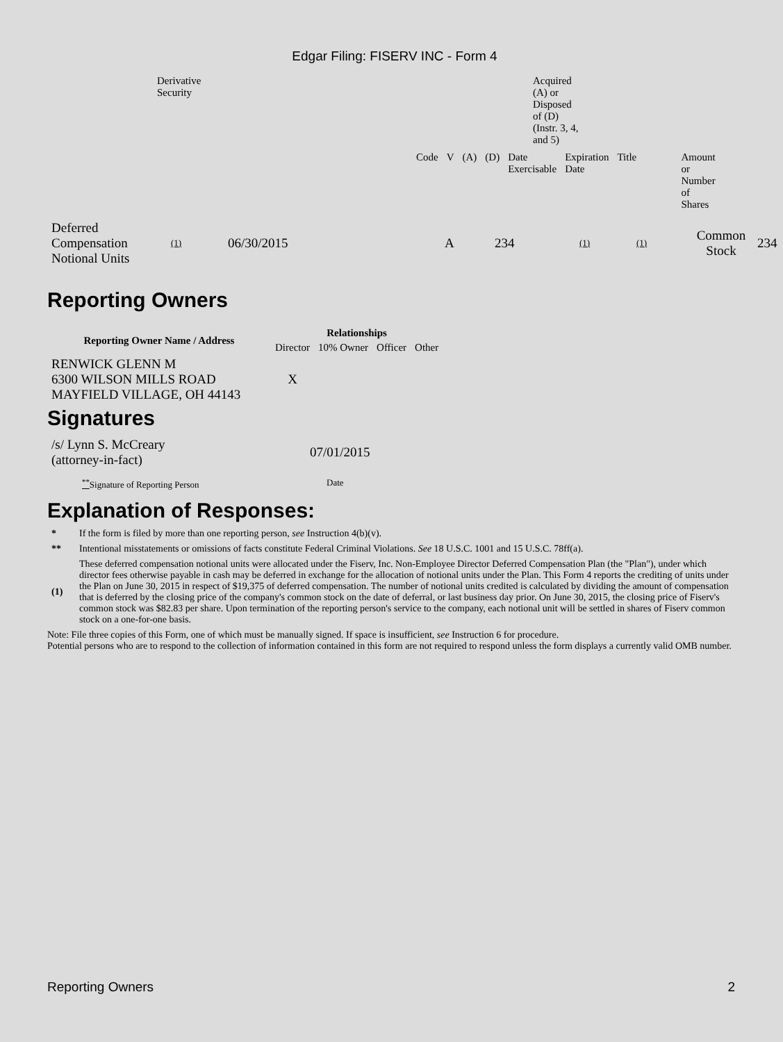Edgar Filing: FISERV INC - Form 4
| | Derivative Security | Acquired (A) or Disposed of (D) (Instr. 3, 4, and 5) |
| Code | V | (A) | (D) | Date Exercisable | Expiration Date | Title | Amount or Number of Shares |
| Deferred Compensation Notional Units | (1) | 06/30/2015 | A | 234 | (1) | (1) | Common Stock | 234 |
Reporting Owners
| Reporting Owner Name / Address | Relationships | | | |
| --- | --- | --- | --- | --- |
| | Director | 10% Owner | Officer | Other |
| RENWICK GLENN M 6300 WILSON MILLS ROAD MAYFIELD VILLAGE, OH 44143 | X | | | |
Signatures
| /s/ Lynn S. McCreary (attorney-in-fact) | 07/01/2015 |
| <sup>**</sup> Signature of Reporting Person | Date |
Explanation of Responses:
* If the form is filed by more than one reporting person, see Instruction 4(b)(v).
** Intentional misstatements or omissions of facts constitute Federal Criminal Violations. See 18 U.S.C. 1001 and 15 U.S.C. 78ff(a).
(1) These deferred compensation notional units were allocated under the Fiserv, Inc. Non-Employee Director Deferred Compensation Plan (the "Plan"), under which director fees otherwise payable in cash may be deferred in exchange for the allocation of notional units under the Plan. This Form 4 reports the crediting of units under the Plan on June 30, 2015 in respect of $19,375 of deferred compensation. The number of notional units credited is calculated by dividing the amount of compensation that is deferred by the closing price of the company's common stock on the date of deferral, or last business day prior. On June 30, 2015, the closing price of Fiserv's common stock was $82.83 per share. Upon termination of the reporting person's service to the company, each notional unit will be settled in shares of Fiserv common stock on a one-for-one basis.
Note: File three copies of this Form, one of which must be manually signed. If space is insufficient, see Instruction 6 for procedure.
Potential persons who are to respond to the collection of information contained in this form are not required to respond unless the form displays a currently valid OMB number.
Reporting Owners 2